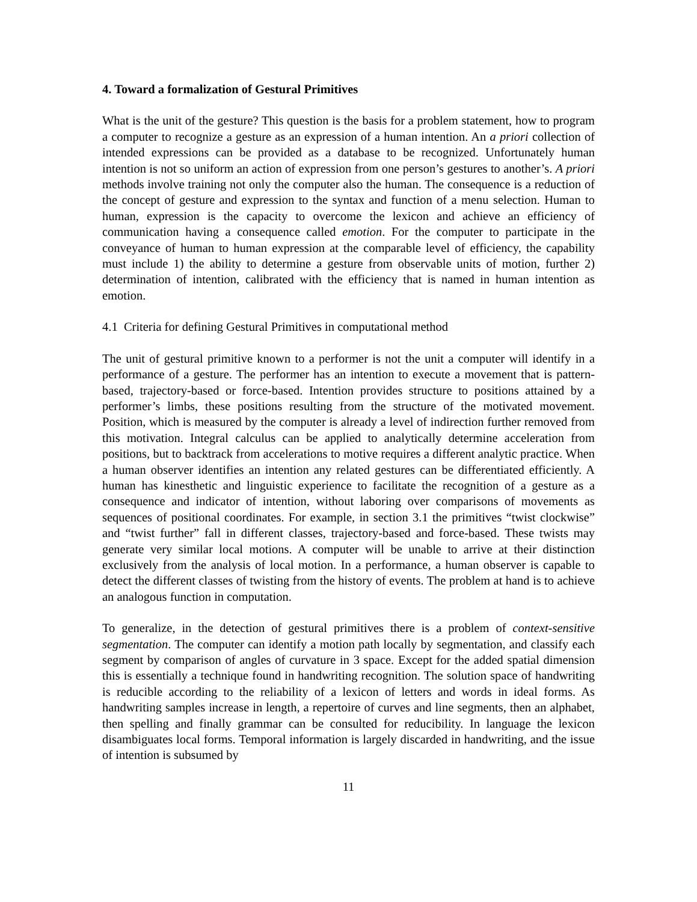4. Toward a formalization of Gestural Primitives
What is the unit of the gesture? This question is the basis for a problem statement, how to program a computer to recognize a gesture as an expression of a human intention. An a priori collection of intended expressions can be provided as a database to be recognized. Unfortunately human intention is not so uniform an action of expression from one person’s gestures to another’s. A priori methods involve training not only the computer also the human. The consequence is a reduction of the concept of gesture and expression to the syntax and function of a menu selection. Human to human, expression is the capacity to overcome the lexicon and achieve an efficiency of communication having a consequence called emotion. For the computer to participate in the conveyance of human to human expression at the comparable level of efficiency, the capability must include 1) the ability to determine a gesture from observable units of motion, further 2) determination of intention, calibrated with the efficiency that is named in human intention as emotion.
4.1 Criteria for defining Gestural Primitives in computational method
The unit of gestural primitive known to a performer is not the unit a computer will identify in a performance of a gesture. The performer has an intention to execute a movement that is pattern-based, trajectory-based or force-based. Intention provides structure to positions attained by a performer’s limbs, these positions resulting from the structure of the motivated movement. Position, which is measured by the computer is already a level of indirection further removed from this motivation. Integral calculus can be applied to analytically determine acceleration from positions, but to backtrack from accelerations to motive requires a different analytic practice. When a human observer identifies an intention any related gestures can be differentiated efficiently. A human has kinesthetic and linguistic experience to facilitate the recognition of a gesture as a consequence and indicator of intention, without laboring over comparisons of movements as sequences of positional coordinates. For example, in section 3.1 the primitives “twist clockwise” and “twist further” fall in different classes, trajectory-based and force-based. These twists may generate very similar local motions. A computer will be unable to arrive at their distinction exclusively from the analysis of local motion. In a performance, a human observer is capable to detect the different classes of twisting from the history of events. The problem at hand is to achieve an analogous function in computation.
To generalize, in the detection of gestural primitives there is a problem of context-sensitive segmentation. The computer can identify a motion path locally by segmentation, and classify each segment by comparison of angles of curvature in 3 space. Except for the added spatial dimension this is essentially a technique found in handwriting recognition. The solution space of handwriting is reducible according to the reliability of a lexicon of letters and words in ideal forms. As handwriting samples increase in length, a repertoire of curves and line segments, then an alphabet, then spelling and finally grammar can be consulted for reducibility. In language the lexicon disambiguates local forms. Temporal information is largely discarded in handwriting, and the issue of intention is subsumed by
11